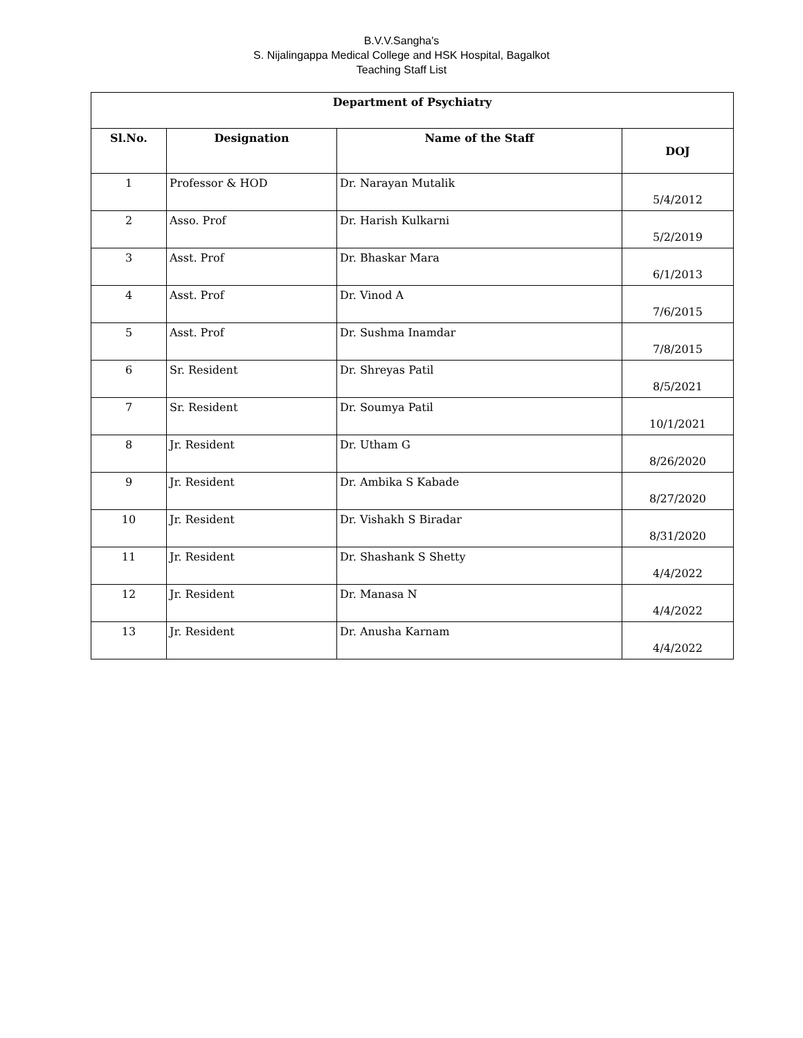B.V.V.Sangha's
S. Nijalingappa Medical College and HSK Hospital, Bagalkot
Teaching Staff List
| Department of Psychiatry | | | |
| --- | --- | --- | --- |
| Sl.No. | Designation | Name of the Staff | DOJ |
| 1 | Professor & HOD | Dr. Narayan Mutalik | 5/4/2012 |
| 2 | Asso. Prof | Dr. Harish Kulkarni | 5/2/2019 |
| 3 | Asst. Prof | Dr. Bhaskar Mara | 6/1/2013 |
| 4 | Asst. Prof | Dr. Vinod A | 7/6/2015 |
| 5 | Asst. Prof | Dr. Sushma Inamdar | 7/8/2015 |
| 6 | Sr. Resident | Dr. Shreyas Patil | 8/5/2021 |
| 7 | Sr. Resident | Dr. Soumya Patil | 10/1/2021 |
| 8 | Jr. Resident | Dr. Utham G | 8/26/2020 |
| 9 | Jr. Resident | Dr. Ambika S Kabade | 8/27/2020 |
| 10 | Jr. Resident | Dr. Vishakh S Biradar | 8/31/2020 |
| 11 | Jr. Resident | Dr. Shashank S Shetty | 4/4/2022 |
| 12 | Jr. Resident | Dr. Manasa N | 4/4/2022 |
| 13 | Jr. Resident | Dr. Anusha Karnam | 4/4/2022 |